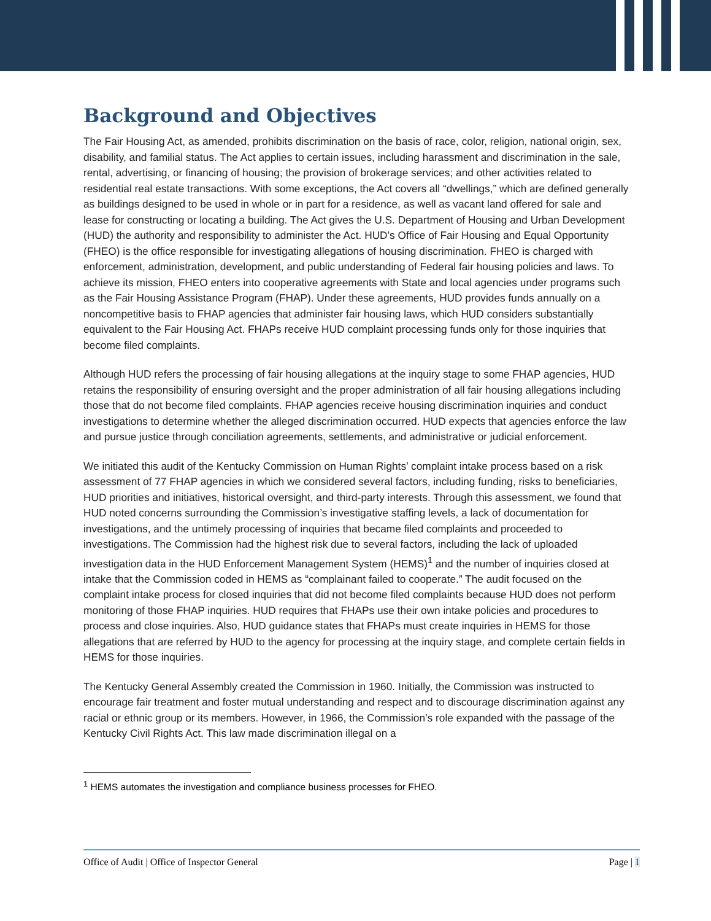Background and Objectives
The Fair Housing Act, as amended, prohibits discrimination on the basis of race, color, religion, national origin, sex, disability, and familial status. The Act applies to certain issues, including harassment and discrimination in the sale, rental, advertising, or financing of housing; the provision of brokerage services; and other activities related to residential real estate transactions. With some exceptions, the Act covers all “dwellings,” which are defined generally as buildings designed to be used in whole or in part for a residence, as well as vacant land offered for sale and lease for constructing or locating a building. The Act gives the U.S. Department of Housing and Urban Development (HUD) the authority and responsibility to administer the Act. HUD’s Office of Fair Housing and Equal Opportunity (FHEO) is the office responsible for investigating allegations of housing discrimination. FHEO is charged with enforcement, administration, development, and public understanding of Federal fair housing policies and laws. To achieve its mission, FHEO enters into cooperative agreements with State and local agencies under programs such as the Fair Housing Assistance Program (FHAP). Under these agreements, HUD provides funds annually on a noncompetitive basis to FHAP agencies that administer fair housing laws, which HUD considers substantially equivalent to the Fair Housing Act. FHAPs receive HUD complaint processing funds only for those inquiries that become filed complaints.
Although HUD refers the processing of fair housing allegations at the inquiry stage to some FHAP agencies, HUD retains the responsibility of ensuring oversight and the proper administration of all fair housing allegations including those that do not become filed complaints. FHAP agencies receive housing discrimination inquiries and conduct investigations to determine whether the alleged discrimination occurred. HUD expects that agencies enforce the law and pursue justice through conciliation agreements, settlements, and administrative or judicial enforcement.
We initiated this audit of the Kentucky Commission on Human Rights’ complaint intake process based on a risk assessment of 77 FHAP agencies in which we considered several factors, including funding, risks to beneficiaries, HUD priorities and initiatives, historical oversight, and third-party interests. Through this assessment, we found that HUD noted concerns surrounding the Commission’s investigative staffing levels, a lack of documentation for investigations, and the untimely processing of inquiries that became filed complaints and proceeded to investigations. The Commission had the highest risk due to several factors, including the lack of uploaded investigation data in the HUD Enforcement Management System (HEMS)<sup>1</sup> and the number of inquiries closed at intake that the Commission coded in HEMS as “complainant failed to cooperate.” The audit focused on the complaint intake process for closed inquiries that did not become filed complaints because HUD does not perform monitoring of those FHAP inquiries. HUD requires that FHAPs use their own intake policies and procedures to process and close inquiries. Also, HUD guidance states that FHAPs must create inquiries in HEMS for those allegations that are referred by HUD to the agency for processing at the inquiry stage, and complete certain fields in HEMS for those inquiries.
The Kentucky General Assembly created the Commission in 1960. Initially, the Commission was instructed to encourage fair treatment and foster mutual understanding and respect and to discourage discrimination against any racial or ethnic group or its members. However, in 1966, the Commission’s role expanded with the passage of the Kentucky Civil Rights Act. This law made discrimination illegal on a
<sup>1</sup> HEMS automates the investigation and compliance business processes for FHEO.
Office of Audit | Office of Inspector General Page | 1